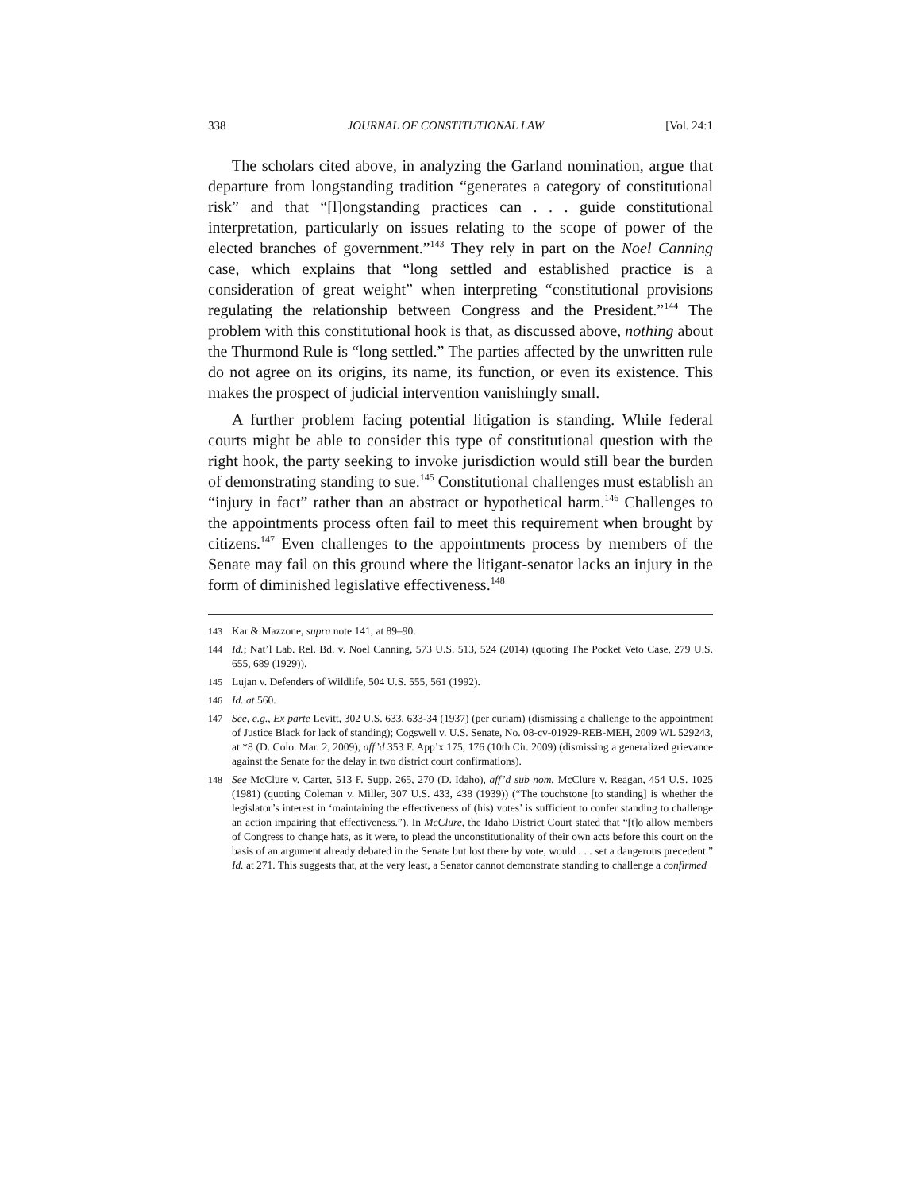338 JOURNAL OF CONSTITUTIONAL LAW [Vol. 24:1
The scholars cited above, in analyzing the Garland nomination, argue that departure from longstanding tradition “generates a category of constitutional risk” and that “[l]ongstanding practices can . . . guide constitutional interpretation, particularly on issues relating to the scope of power of the elected branches of government.”<sup>143</sup> They rely in part on the Noel Canning case, which explains that “long settled and established practice is a consideration of great weight” when interpreting “constitutional provisions regulating the relationship between Congress and the President.”<sup>144</sup> The problem with this constitutional hook is that, as discussed above, nothing about the Thurmond Rule is “long settled.” The parties affected by the unwritten rule do not agree on its origins, its name, its function, or even its existence. This makes the prospect of judicial intervention vanishingly small.
A further problem facing potential litigation is standing. While federal courts might be able to consider this type of constitutional question with the right hook, the party seeking to invoke jurisdiction would still bear the burden of demonstrating standing to sue.<sup>145</sup> Constitutional challenges must establish an “injury in fact” rather than an abstract or hypothetical harm.<sup>146</sup> Challenges to the appointments process often fail to meet this requirement when brought by citizens.<sup>147</sup> Even challenges to the appointments process by members of the Senate may fail on this ground where the litigant-senator lacks an injury in the form of diminished legislative effectiveness.<sup>148</sup>
143 Kar & Mazzone, supra note 141, at 89–90.
144 Id.; Nat’l Lab. Rel. Bd. v. Noel Canning, 573 U.S. 513, 524 (2014) (quoting The Pocket Veto Case, 279 U.S. 655, 689 (1929)).
145 Lujan v. Defenders of Wildlife, 504 U.S. 555, 561 (1992).
146 Id. at 560.
147 See, e.g., Ex parte Levitt, 302 U.S. 633, 633-34 (1937) (per curiam) (dismissing a challenge to the appointment of Justice Black for lack of standing); Cogswell v. U.S. Senate, No. 08-cv-01929-REB-MEH, 2009 WL 529243, at *8 (D. Colo. Mar. 2, 2009), aff’d 353 F. App’x 175, 176 (10th Cir. 2009) (dismissing a generalized grievance against the Senate for the delay in two district court confirmations).
148 See McClure v. Carter, 513 F. Supp. 265, 270 (D. Idaho), aff’d sub nom. McClure v. Reagan, 454 U.S. 1025 (1981) (quoting Coleman v. Miller, 307 U.S. 433, 438 (1939)) (“The touchstone [to standing] is whether the legislator’s interest in ‘maintaining the effectiveness of (his) votes’ is sufficient to confer standing to challenge an action impairing that effectiveness.”). In McClure, the Idaho District Court stated that “[t]o allow members of Congress to change hats, as it were, to plead the unconstitutionality of their own acts before this court on the basis of an argument already debated in the Senate but lost there by vote, would . . . set a dangerous precedent.” Id. at 271. This suggests that, at the very least, a Senator cannot demonstrate standing to challenge a confirmed